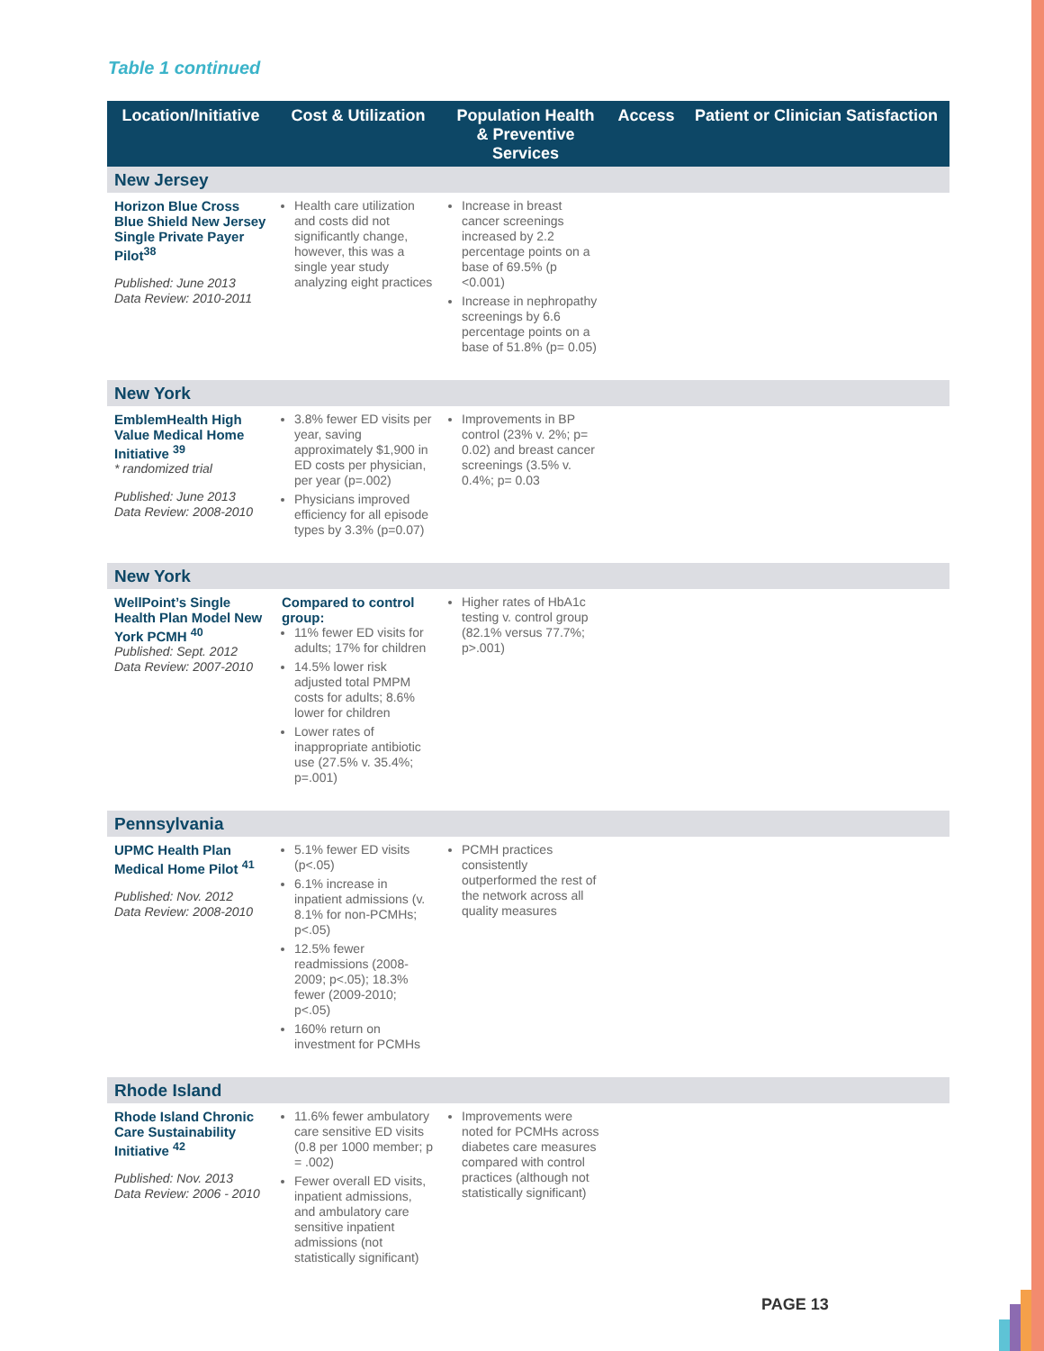Table 1 continued
| Location/Initiative | Cost & Utilization | Population Health & Preventive Services | Access | Patient or Clinician Satisfaction |
| --- | --- | --- | --- | --- |
| New Jersey | | | | |
| Horizon Blue Cross Blue Shield New Jersey Single Private Payer Pilot<sup>38</sup> Published: June 2013 Data Review: 2010-2011 | Health care utilization and costs did not significantly change, however, this was a single year study analyzing eight practices | Increase in breast cancer screenings increased by 2.2 percentage points on a base of 69.5% (p <0.001) Increase in nephropathy screenings by 6.6 percentage points on a base of 51.8% (p= 0.05) | | |
| New York | | | | |
| EmblemHealth High Value Medical Home Initiative <sup>39</sup> * randomized trial Published: June 2013 Data Review: 2008-2010 | 3.8% fewer ED visits per year, saving approximately $1,900 in ED costs per physician, per year (p=.002) Physicians improved efficiency for all episode types by 3.3% (p=0.07) | Improvements in BP control (23% v. 2%; p= 0.02) and breast cancer screenings (3.5% v. 0.4%; p= 0.03 | | |
| New York | | | | |
| WellPoint’s Single Health Plan Model New York PCMH <sup>40</sup> Published: Sept. 2012 Data Review: 2007-2010 | Compared to control group: 11% fewer ED visits for adults; 17% for children 14.5% lower risk adjusted total PMPM costs for adults; 8.6% lower for children Lower rates of inappropriate antibiotic use (27.5% v. 35.4%; p=.001) | Higher rates of HbA1c testing v. control group (82.1% versus 77.7%; p>.001) | | |
| Pennsylvania | | | | |
| UPMC Health Plan Medical Home Pilot <sup>41</sup> Published: Nov. 2012 Data Review: 2008-2010 | 5.1% fewer ED visits (p<.05) 6.1% increase in inpatient admissions (v. 8.1% for non-PCMHs; p<.05) 12.5% fewer readmissions (2008-2009; p<.05); 18.3% fewer (2009-2010; p<.05) 160% return on investment for PCMHs | PCMH practices consistently outperformed the rest of the network across all quality measures | | |
| Rhode Island | | | | |
| Rhode Island Chronic Care Sustainability Initiative <sup>42</sup> Published: Nov. 2013 Data Review: 2006 - 2010 | 11.6% fewer ambulatory care sensitive ED visits (0.8 per 1000 member; p = .002) Fewer overall ED visits, inpatient admissions, and ambulatory care sensitive inpatient admissions (not statistically significant) | Improvements were noted for PCMHs across diabetes care measures compared with control practices (although not statistically significant) | | |
PAGE 13